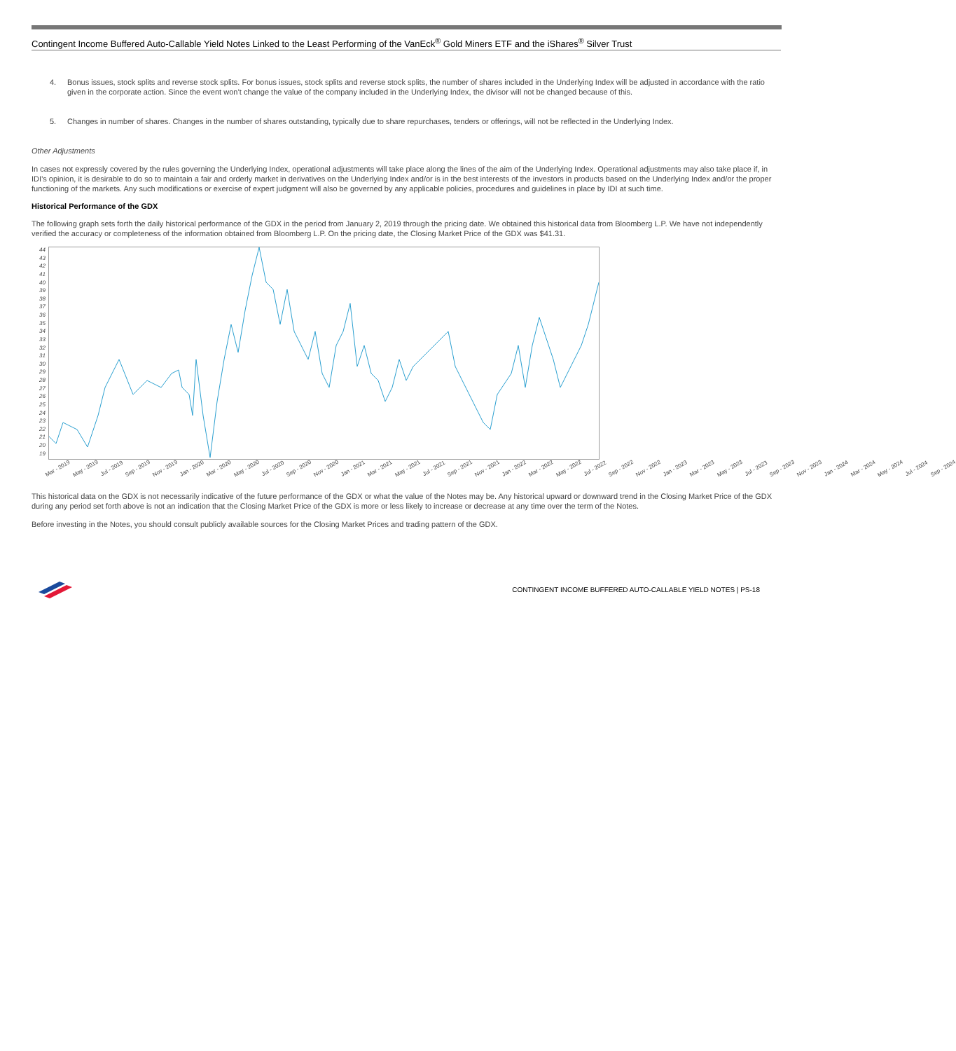Contingent Income Buffered Auto-Callable Yield Notes Linked to the Least Performing of the VanEck<sup>®</sup> Gold Miners ETF and the iShares<sup>®</sup> Silver Trust
4. Bonus issues, stock splits and reverse stock splits. For bonus issues, stock splits and reverse stock splits, the number of shares included in the Underlying Index will be adjusted in accordance with the ratio given in the corporate action. Since the event won’t change the value of the company included in the Underlying Index, the divisor will not be changed because of this.
5. Changes in number of shares. Changes in the number of shares outstanding, typically due to share repurchases, tenders or offerings, will not be reflected in the Underlying Index.
Other Adjustments
In cases not expressly covered by the rules governing the Underlying Index, operational adjustments will take place along the lines of the aim of the Underlying Index. Operational adjustments may also take place if, in IDI’s opinion, it is desirable to do so to maintain a fair and orderly market in derivatives on the Underlying Index and/or is in the best interests of the investors in products based on the Underlying Index and/or the proper functioning of the markets. Any such modifications or exercise of expert judgment will also be governed by any applicable policies, procedures and guidelines in place by IDI at such time.
Historical Performance of the GDX
The following graph sets forth the daily historical performance of the GDX in the period from January 2, 2019 through the pricing date. We obtained this historical data from Bloomberg L.P. We have not independently verified the accuracy or completeness of the information obtained from Bloomberg L.P. On the pricing date, the Closing Market Price of the GDX was $41.31.
44
43
42
41
40
39
38
37
36
35
34
33
32
31
30
29
28
27
26
25
24
23
22
21
20
19
Mar - 2019 May - 2019 Jul - 2019 Sep - 2019 Nov - 2019 Jan - 2020 Mar - 2020 May - 2020 Jul - 2020 Sep - 2020 Nov - 2020 Jan - 2021 Mar - 2021 May - 2021 Jul - 2021 Sep - 2021 Nov - 2021 Jan - 2022 Mar - 2022 May - 2022 Jul - 2022 Sep - 2022 Nov - 2022 Jan - 2023 Mar - 2023 May - 2023 Jul - 2023 Sep - 2023 Nov - 2023 Jan - 2024 Mar - 2024 May - 2024 Jul - 2024 Sep - 2024
This historical data on the GDX is not necessarily indicative of the future performance of the GDX or what the value of the Notes may be. Any historical upward or downward trend in the Closing Market Price of the GDX during any period set forth above is not an indication that the Closing Market Price of the GDX is more or less likely to increase or decrease at any time over the term of the Notes.
Before investing in the Notes, you should consult publicly available sources for the Closing Market Prices and trading pattern of the GDX.
CONTINGENT INCOME BUFFERED AUTO-CALLABLE YIELD NOTES | PS-18